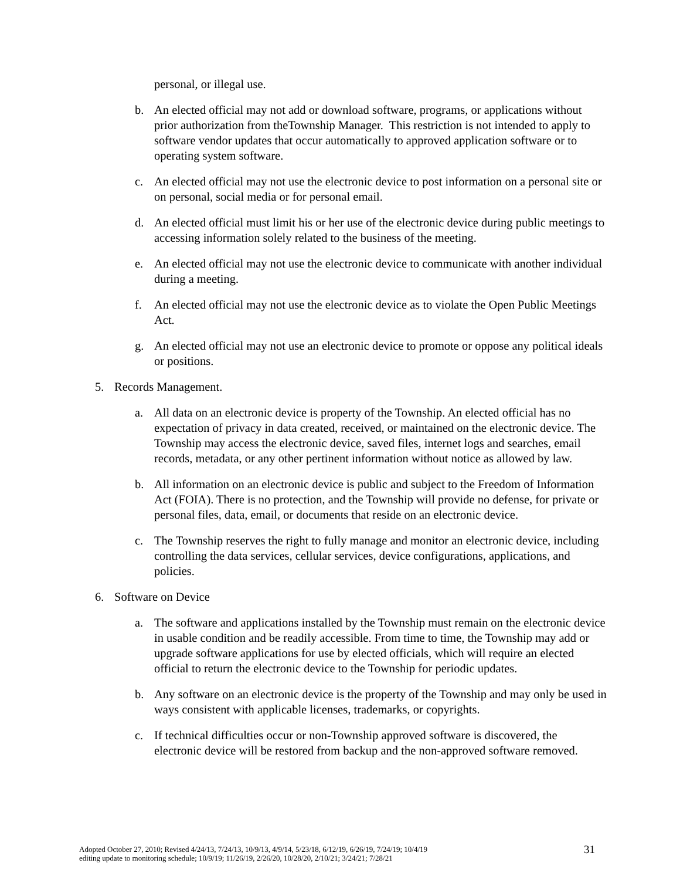personal, or illegal use.
b. An elected official may not add or download software, programs, or applications without prior authorization from theTownship Manager. This restriction is not intended to apply to software vendor updates that occur automatically to approved application software or to operating system software.
c. An elected official may not use the electronic device to post information on a personal site or on personal, social media or for personal email.
d. An elected official must limit his or her use of the electronic device during public meetings to accessing information solely related to the business of the meeting.
e. An elected official may not use the electronic device to communicate with another individual during a meeting.
f. An elected official may not use the electronic device as to violate the Open Public Meetings Act.
g. An elected official may not use an electronic device to promote or oppose any political ideals or positions.
5. Records Management.
a. All data on an electronic device is property of the Township. An elected official has no expectation of privacy in data created, received, or maintained on the electronic device. The Township may access the electronic device, saved files, internet logs and searches, email records, metadata, or any other pertinent information without notice as allowed by law.
b. All information on an electronic device is public and subject to the Freedom of Information Act (FOIA). There is no protection, and the Township will provide no defense, for private or personal files, data, email, or documents that reside on an electronic device.
c. The Township reserves the right to fully manage and monitor an electronic device, including controlling the data services, cellular services, device configurations, applications, and policies.
6. Software on Device
a. The software and applications installed by the Township must remain on the electronic device in usable condition and be readily accessible. From time to time, the Township may add or upgrade software applications for use by elected officials, which will require an elected official to return the electronic device to the Township for periodic updates.
b. Any software on an electronic device is the property of the Township and may only be used in ways consistent with applicable licenses, trademarks, or copyrights.
c. If technical difficulties occur or non-Township approved software is discovered, the electronic device will be restored from backup and the non-approved software removed.
Adopted October 27, 2010; Revised 4/24/13, 7/24/13, 10/9/13, 4/9/14, 5/23/18, 6/12/19, 6/26/19, 7/24/19; 10/4/19
editing update to monitoring schedule; 10/9/19; 11/26/19, 2/26/20, 10/28/20, 2/10/21; 3/24/21; 7/28/21
31